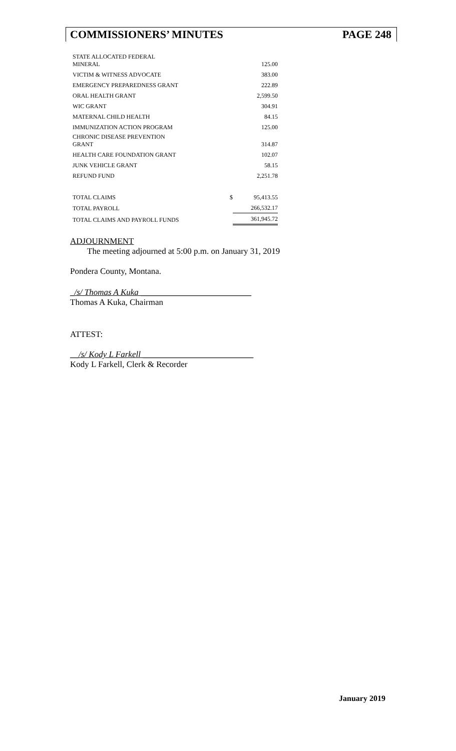COMMISSIONERS’ MINUTES PAGE 248
| STATE ALLOCATED FEDERAL MINERAL | | 125.00 |
| VICTIM & WITNESS ADVOCATE | | 383.00 |
| EMERGENCY PREPAREDNESS GRANT | | 222.89 |
| ORAL HEALTH GRANT | | 2,599.50 |
| WIC GRANT | | 304.91 |
| MATERNAL CHILD HEALTH | | 84.15 |
| IMMUNIZATION ACTION PROGRAM | | 125.00 |
| CHRONIC DISEASE PREVENTION GRANT | | 314.87 |
| HEALTH CARE FOUNDATION GRANT | | 102.07 |
| JUNK VEHICLE GRANT | | 58.15 |
| REFUND FUND | | 2,251.78 |
| TOTAL CLAIMS | $ | 95,413.55 |
| TOTAL PAYROLL | | 266,532.17 |
| TOTAL CLAIMS AND PAYROLL FUNDS | | 361,945.72 |
ADJOURNMENT
The meeting adjourned at 5:00 p.m. on January 31, 2019
Pondera County, Montana.
_/s/ Thomas A Kuka __________________________
Thomas A Kuka, Chairman
ATTEST:
__/s/ Kody L Farkell __________________________
Kody L Farkell, Clerk & Recorder
January 2019